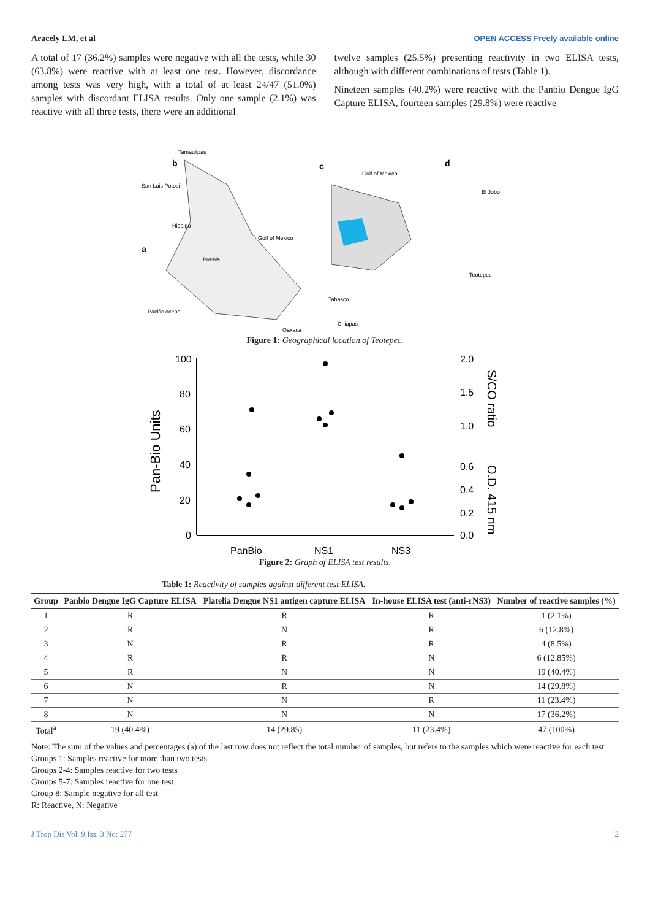Aracely LM, et al OPEN ACCESS Freely available online
A total of 17 (36.2%) samples were negative with all the tests, while 30 (63.8%) were reactive with at least one test. However, discordance among tests was very high, with a total of at least 24/47 (51.0%) samples with discordant ELISA results. Only one sample (2.1%) was reactive with all three tests, there were an additional
twelve samples (25.5%) presenting reactivity in two ELISA tests, although with different combinations of tests (Table 1).
Nineteen samples (40.2%) were reactive with the Panbio Dengue IgG Capture ELISA, fourteen samples (29.8%) were reactive
Tamaulipas
b
San Luis Potosi
Hidalgo
a
Gulf of Mexico
Puebla
Pacific ocean
Oaxaca
Tabasco
Chiapas
c
Gulf of Mexico
d
El Jobo
Teotepec
Figure 1: Geographical location of Teotepec.
100
80
60
40
20
0
Pan-Bio Units
PanBio
NS1
NS3
2.0
1.5
1.0
0.6
0.4
0.2
0.0
S/CO ratio
O.D. 415 nm
Figure 2: Graph of ELISA test results.
Table 1: Reactivity of samples against different test ELISA.
| Group | Panbio Dengue IgG Capture ELISA | Platelia Dengue NS1 antigen capture ELISA | In-house ELISA test (anti-rNS3) | Number of reactive samples (%) |
| --- | --- | --- | --- | --- |
| 1 | R | R | R | 1 (2.1%) |
| 2 | R | N | R | 6 (12.8%) |
| 3 | N | R | R | 4 (8.5%) |
| 4 | R | R | N | 6 (12.85%) |
| 5 | R | N | N | 19 (40.4%) |
| 6 | N | R | N | 14 (29.8%) |
| 7 | N | N | R | 11 (23.4%) |
| 8 | N | N | N | 17 (36.2%) |
| Total<sup>a</sup> | 19 (40.4%) | 14 (29.85) | 11 (23.4%) | 47 (100%) |
Note: The sum of the values and percentages (a) of the last row does not reflect the total number of samples, but refers to the samples which were reactive for each test
Groups 1: Samples reactive for more than two tests
Groups 2-4: Samples reactive for two tests
Groups 5-7: Samples reactive for one test
Group 8: Sample negative for all test
R: Reactive, N: Negative
J Trop Dis Vol. 9 Iss. 3 No: 277 2